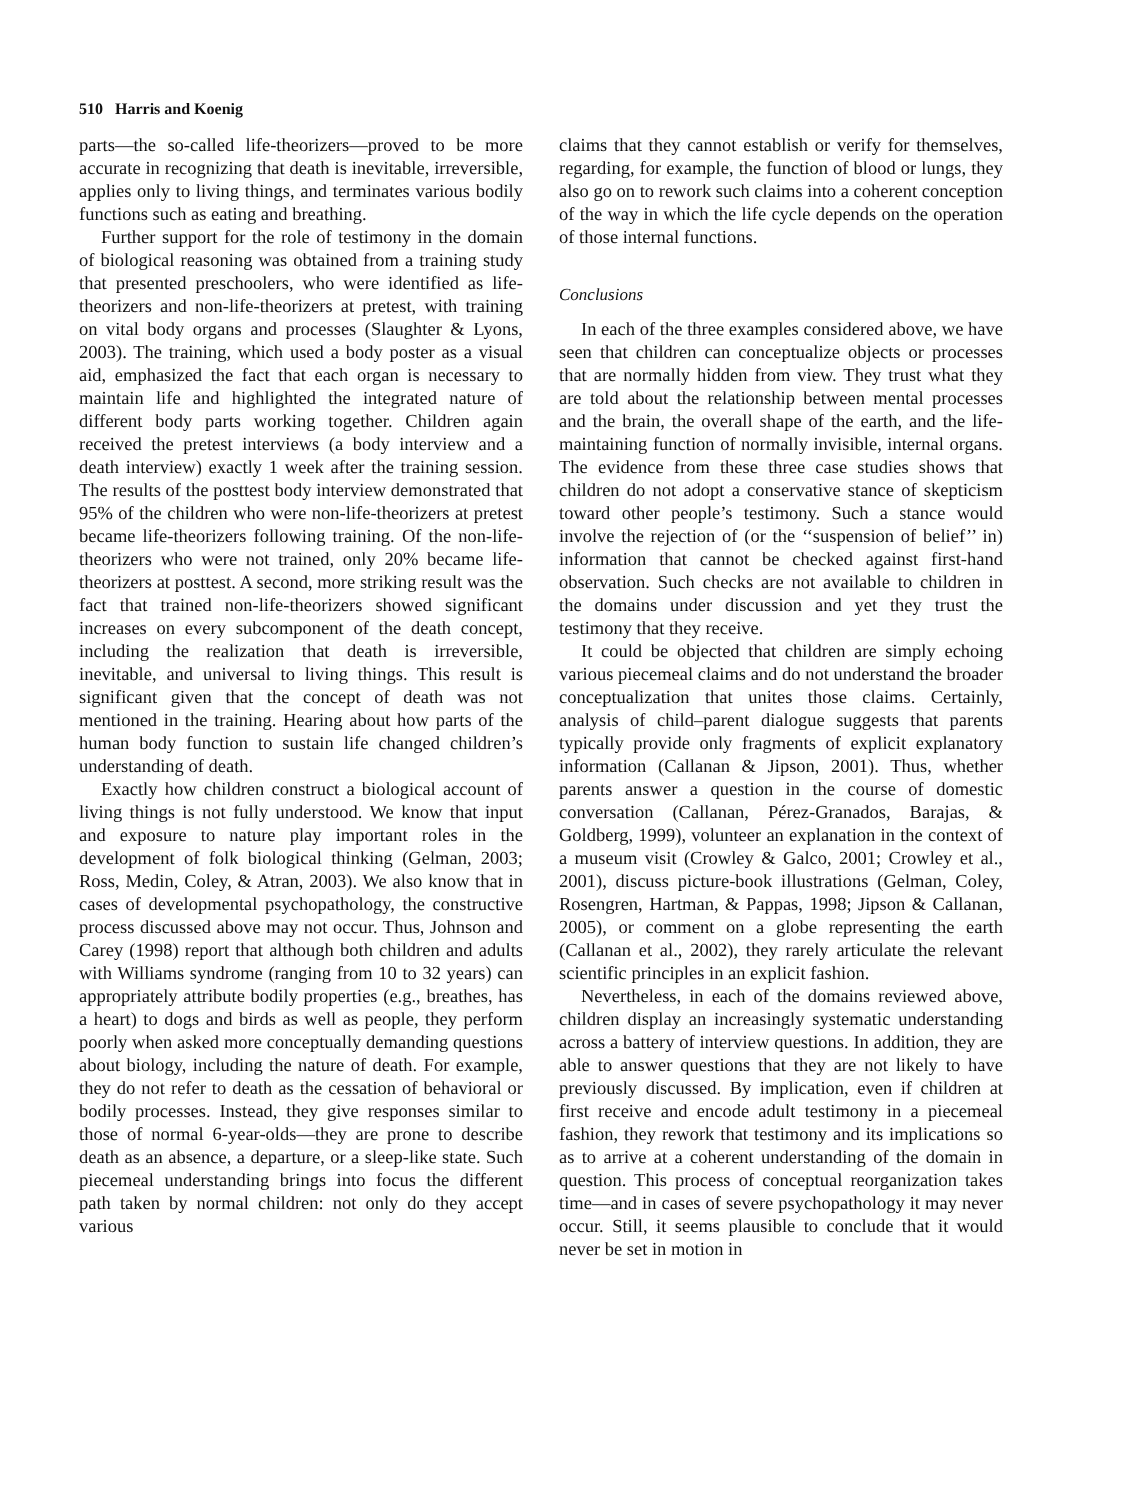510 Harris and Koenig
parts—the so-called life-theorizers—proved to be more accurate in recognizing that death is inevitable, irreversible, applies only to living things, and terminates various bodily functions such as eating and breathing.
Further support for the role of testimony in the domain of biological reasoning was obtained from a training study that presented preschoolers, who were identified as life-theorizers and non-life-theorizers at pretest, with training on vital body organs and processes (Slaughter & Lyons, 2003). The training, which used a body poster as a visual aid, emphasized the fact that each organ is necessary to maintain life and highlighted the integrated nature of different body parts working together. Children again received the pretest interviews (a body interview and a death interview) exactly 1 week after the training session. The results of the posttest body interview demonstrated that 95% of the children who were non-life-theorizers at pretest became life-theorizers following training. Of the non-life-theorizers who were not trained, only 20% became life-theorizers at posttest. A second, more striking result was the fact that trained non-life-theorizers showed significant increases on every subcomponent of the death concept, including the realization that death is irreversible, inevitable, and universal to living things. This result is significant given that the concept of death was not mentioned in the training. Hearing about how parts of the human body function to sustain life changed children’s understanding of death.
Exactly how children construct a biological account of living things is not fully understood. We know that input and exposure to nature play important roles in the development of folk biological thinking (Gelman, 2003; Ross, Medin, Coley, & Atran, 2003). We also know that in cases of developmental psychopathology, the constructive process discussed above may not occur. Thus, Johnson and Carey (1998) report that although both children and adults with Williams syndrome (ranging from 10 to 32 years) can appropriately attribute bodily properties (e.g., breathes, has a heart) to dogs and birds as well as people, they perform poorly when asked more conceptually demanding questions about biology, including the nature of death. For example, they do not refer to death as the cessation of behavioral or bodily processes. Instead, they give responses similar to those of normal 6-year-olds—they are prone to describe death as an absence, a departure, or a sleep-like state. Such piecemeal understanding brings into focus the different path taken by normal children: not only do they accept various
claims that they cannot establish or verify for themselves, regarding, for example, the function of blood or lungs, they also go on to rework such claims into a coherent conception of the way in which the life cycle depends on the operation of those internal functions.
Conclusions
In each of the three examples considered above, we have seen that children can conceptualize objects or processes that are normally hidden from view. They trust what they are told about the relationship between mental processes and the brain, the overall shape of the earth, and the life-maintaining function of normally invisible, internal organs. The evidence from these three case studies shows that children do not adopt a conservative stance of skepticism toward other people’s testimony. Such a stance would involve the rejection of (or the ‘‘suspension of belief’’ in) information that cannot be checked against first-hand observation. Such checks are not available to children in the domains under discussion and yet they trust the testimony that they receive.
It could be objected that children are simply echoing various piecemeal claims and do not understand the broader conceptualization that unites those claims. Certainly, analysis of child–parent dialogue suggests that parents typically provide only fragments of explicit explanatory information (Callanan & Jipson, 2001). Thus, whether parents answer a question in the course of domestic conversation (Callanan, Pérez-Granados, Barajas, & Goldberg, 1999), volunteer an explanation in the context of a museum visit (Crowley & Galco, 2001; Crowley et al., 2001), discuss picture-book illustrations (Gelman, Coley, Rosengren, Hartman, & Pappas, 1998; Jipson & Callanan, 2005), or comment on a globe representing the earth (Callanan et al., 2002), they rarely articulate the relevant scientific principles in an explicit fashion.
Nevertheless, in each of the domains reviewed above, children display an increasingly systematic understanding across a battery of interview questions. In addition, they are able to answer questions that they are not likely to have previously discussed. By implication, even if children at first receive and encode adult testimony in a piecemeal fashion, they rework that testimony and its implications so as to arrive at a coherent understanding of the domain in question. This process of conceptual reorganization takes time—and in cases of severe psychopathology it may never occur. Still, it seems plausible to conclude that it would never be set in motion in